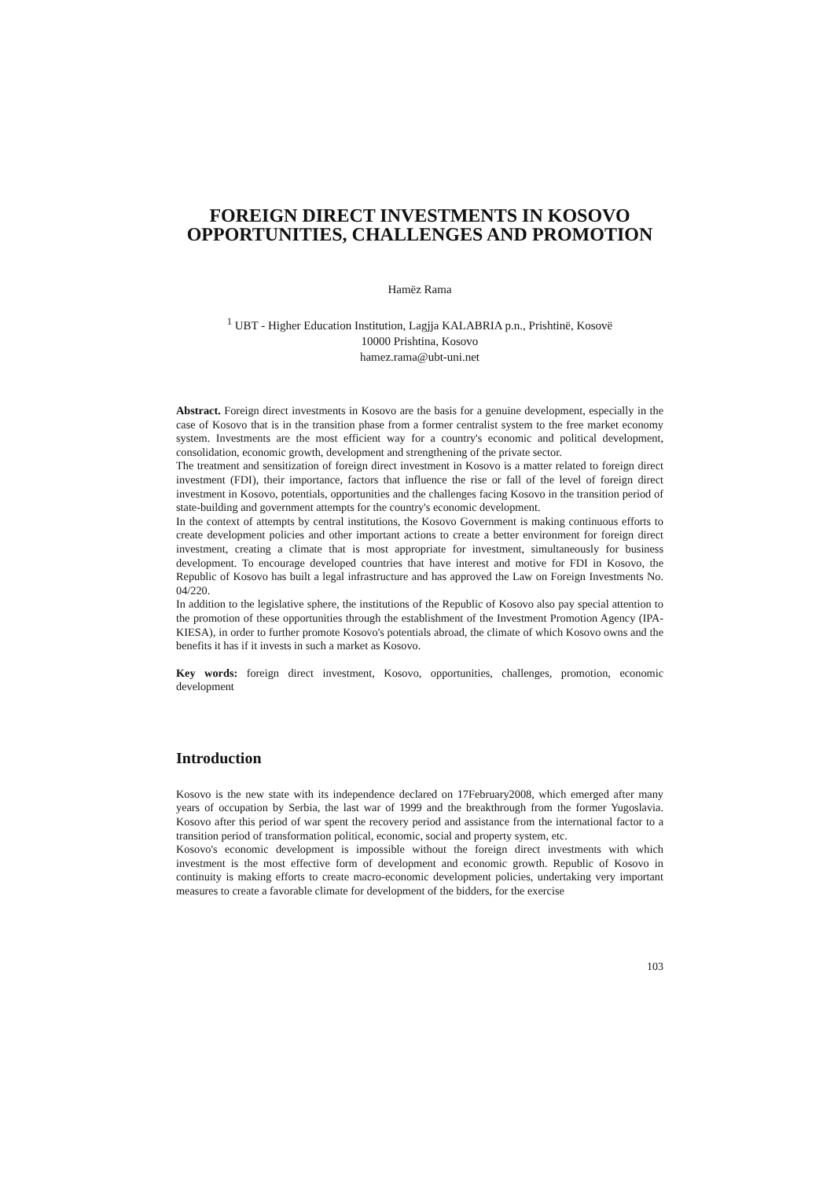FOREIGN DIRECT INVESTMENTS IN KOSOVO OPPORTUNITIES, CHALLENGES AND PROMOTION
Hamëz Rama
<sup>1</sup> UBT - Higher Education Institution, Lagjja KALABRIA p.n., Prishtinë, Kosovë
10000 Prishtina, Kosovo
hamez.rama@ubt-uni.net
Abstract. Foreign direct investments in Kosovo are the basis for a genuine development, especially in the case of Kosovo that is in the transition phase from a former centralist system to the free market economy system. Investments are the most efficient way for a country's economic and political development, consolidation, economic growth, development and strengthening of the private sector.
The treatment and sensitization of foreign direct investment in Kosovo is a matter related to foreign direct investment (FDI), their importance, factors that influence the rise or fall of the level of foreign direct investment in Kosovo, potentials, opportunities and the challenges facing Kosovo in the transition period of state-building and government attempts for the country's economic development.
In the context of attempts by central institutions, the Kosovo Government is making continuous efforts to create development policies and other important actions to create a better environment for foreign direct investment, creating a climate that is most appropriate for investment, simultaneously for business development. To encourage developed countries that have interest and motive for FDI in Kosovo, the Republic of Kosovo has built a legal infrastructure and has approved the Law on Foreign Investments No. 04/220.
In addition to the legislative sphere, the institutions of the Republic of Kosovo also pay special attention to the promotion of these opportunities through the establishment of the Investment Promotion Agency (IPA-KIESA), in order to further promote Kosovo's potentials abroad, the climate of which Kosovo owns and the benefits it has if it invests in such a market as Kosovo.
Key words: foreign direct investment, Kosovo, opportunities, challenges, promotion, economic development
Introduction
Kosovo is the new state with its independence declared on 17February2008, which emerged after many years of occupation by Serbia, the last war of 1999 and the breakthrough from the former Yugoslavia. Kosovo after this period of war spent the recovery period and assistance from the international factor to a transition period of transformation political, economic, social and property system, etc.
Kosovo's economic development is impossible without the foreign direct investments with which investment is the most effective form of development and economic growth. Republic of Kosovo in continuity is making efforts to create macro-economic development policies, undertaking very important measures to create a favorable climate for development of the bidders, for the exercise
103